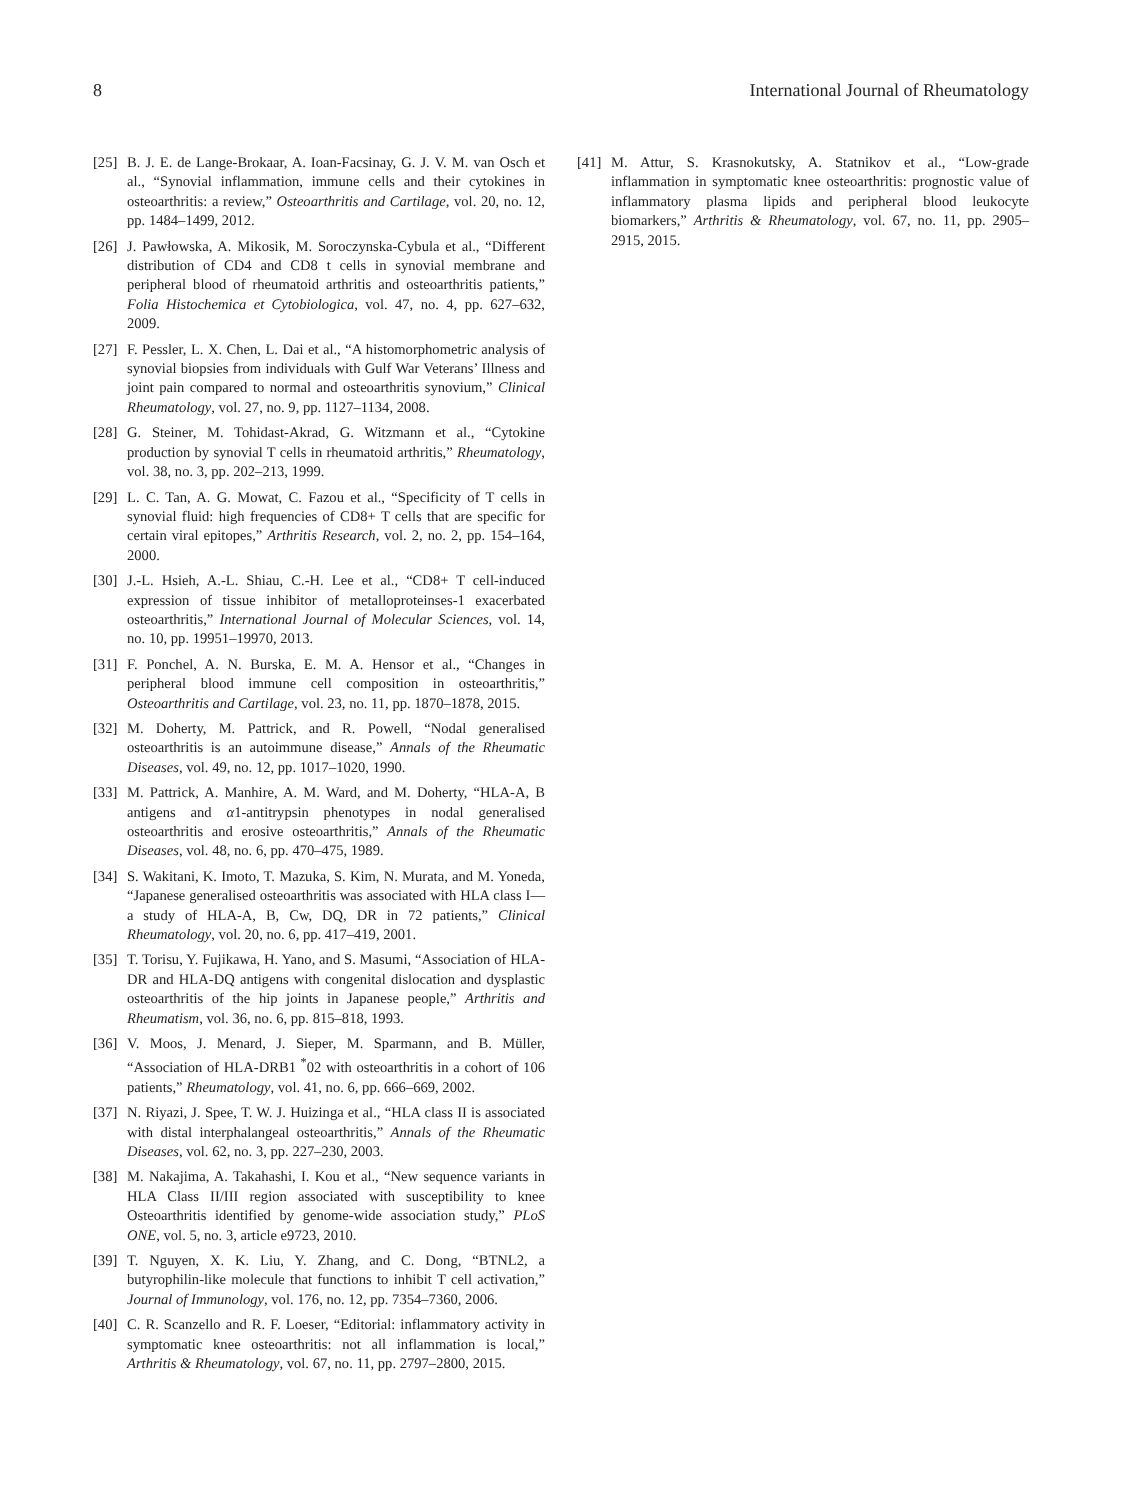8 International Journal of Rheumatology
[25] B. J. E. de Lange-Brokaar, A. Ioan-Facsinay, G. J. V. M. van Osch et al., “Synovial inflammation, immune cells and their cytokines in osteoarthritis: a review,” Osteoarthritis and Cartilage, vol. 20, no. 12, pp. 1484–1499, 2012.
[26] J. Pawłowska, A. Mikosik, M. Soroczynska-Cybula et al., “Different distribution of CD4 and CD8 t cells in synovial membrane and peripheral blood of rheumatoid arthritis and osteoarthritis patients,” Folia Histochemica et Cytobiologica, vol. 47, no. 4, pp. 627–632, 2009.
[27] F. Pessler, L. X. Chen, L. Dai et al., “A histomorphometric analysis of synovial biopsies from individuals with Gulf War Veterans’ Illness and joint pain compared to normal and osteoarthritis synovium,” Clinical Rheumatology, vol. 27, no. 9, pp. 1127–1134, 2008.
[28] G. Steiner, M. Tohidast-Akrad, G. Witzmann et al., “Cytokine production by synovial T cells in rheumatoid arthritis,” Rheumatology, vol. 38, no. 3, pp. 202–213, 1999.
[29] L. C. Tan, A. G. Mowat, C. Fazou et al., “Specificity of T cells in synovial fluid: high frequencies of CD8+ T cells that are specific for certain viral epitopes,” Arthritis Research, vol. 2, no. 2, pp. 154–164, 2000.
[30] J.-L. Hsieh, A.-L. Shiau, C.-H. Lee et al., “CD8+ T cell-induced expression of tissue inhibitor of metalloproteinses-1 exacerbated osteoarthritis,” International Journal of Molecular Sciences, vol. 14, no. 10, pp. 19951–19970, 2013.
[31] F. Ponchel, A. N. Burska, E. M. A. Hensor et al., “Changes in peripheral blood immune cell composition in osteoarthritis,” Osteoarthritis and Cartilage, vol. 23, no. 11, pp. 1870–1878, 2015.
[32] M. Doherty, M. Pattrick, and R. Powell, “Nodal generalised osteoarthritis is an autoimmune disease,” Annals of the Rheumatic Diseases, vol. 49, no. 12, pp. 1017–1020, 1990.
[33] M. Pattrick, A. Manhire, A. M. Ward, and M. Doherty, “HLA-A, B antigens and α1-antitrypsin phenotypes in nodal generalised osteoarthritis and erosive osteoarthritis,” Annals of the Rheumatic Diseases, vol. 48, no. 6, pp. 470–475, 1989.
[34] S. Wakitani, K. Imoto, T. Mazuka, S. Kim, N. Murata, and M. Yoneda, “Japanese generalised osteoarthritis was associated with HLA class I—a study of HLA-A, B, Cw, DQ, DR in 72 patients,” Clinical Rheumatology, vol. 20, no. 6, pp. 417–419, 2001.
[35] T. Torisu, Y. Fujikawa, H. Yano, and S. Masumi, “Association of HLA-DR and HLA-DQ antigens with congenital dislocation and dysplastic osteoarthritis of the hip joints in Japanese people,” Arthritis and Rheumatism, vol. 36, no. 6, pp. 815–818, 1993.
[36] V. Moos, J. Menard, J. Sieper, M. Sparmann, and B. Müller, “Association of HLA-DRB1 <sup>*</sup>02 with osteoarthritis in a cohort of 106 patients,” Rheumatology, vol. 41, no. 6, pp. 666–669, 2002.
[37] N. Riyazi, J. Spee, T. W. J. Huizinga et al., “HLA class II is associated with distal interphalangeal osteoarthritis,” Annals of the Rheumatic Diseases, vol. 62, no. 3, pp. 227–230, 2003.
[38] M. Nakajima, A. Takahashi, I. Kou et al., “New sequence variants in HLA Class II/III region associated with susceptibility to knee Osteoarthritis identified by genome-wide association study,” PLoS ONE, vol. 5, no. 3, article e9723, 2010.
[39] T. Nguyen, X. K. Liu, Y. Zhang, and C. Dong, “BTNL2, a butyrophilin-like molecule that functions to inhibit T cell activation,” Journal of Immunology, vol. 176, no. 12, pp. 7354–7360, 2006.
[40] C. R. Scanzello and R. F. Loeser, “Editorial: inflammatory activity in symptomatic knee osteoarthritis: not all inflammation is local,” Arthritis & Rheumatology, vol. 67, no. 11, pp. 2797–2800, 2015.
[41] M. Attur, S. Krasnokutsky, A. Statnikov et al., “Low-grade inflammation in symptomatic knee osteoarthritis: prognostic value of inflammatory plasma lipids and peripheral blood leukocyte biomarkers,” Arthritis & Rheumatology, vol. 67, no. 11, pp. 2905–2915, 2015.